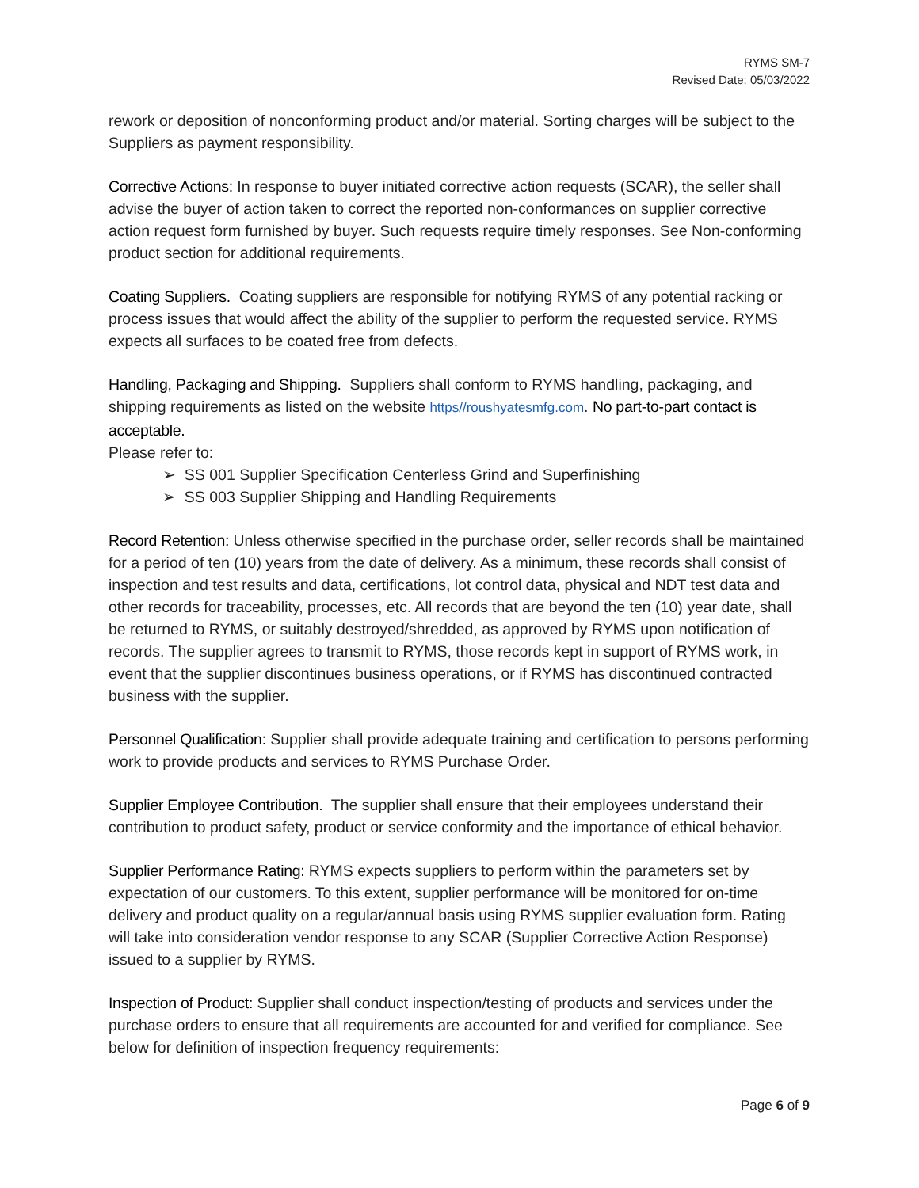RYMS SM-7
Revised Date: 05/03/2022
rework or deposition of nonconforming product and/or material. Sorting charges will be subject to the Suppliers as payment responsibility.
Corrective Actions: In response to buyer initiated corrective action requests (SCAR), the seller shall advise the buyer of action taken to correct the reported non-conformances on supplier corrective action request form furnished by buyer. Such requests require timely responses. See Non-conforming product section for additional requirements.
Coating Suppliers. Coating suppliers are responsible for notifying RYMS of any potential racking or process issues that would affect the ability of the supplier to perform the requested service. RYMS expects all surfaces to be coated free from defects.
Handling, Packaging and Shipping. Suppliers shall conform to RYMS handling, packaging, and shipping requirements as listed on the website https//roushyatesmfg.com. No part-to-part contact is acceptable.
Please refer to:
➢ SS 001 Supplier Specification Centerless Grind and Superfinishing
➢ SS 003 Supplier Shipping and Handling Requirements
Record Retention: Unless otherwise specified in the purchase order, seller records shall be maintained for a period of ten (10) years from the date of delivery. As a minimum, these records shall consist of inspection and test results and data, certifications, lot control data, physical and NDT test data and other records for traceability, processes, etc. All records that are beyond the ten (10) year date, shall be returned to RYMS, or suitably destroyed/shredded, as approved by RYMS upon notification of records. The supplier agrees to transmit to RYMS, those records kept in support of RYMS work, in event that the supplier discontinues business operations, or if RYMS has discontinued contracted business with the supplier.
Personnel Qualification: Supplier shall provide adequate training and certification to persons performing work to provide products and services to RYMS Purchase Order.
Supplier Employee Contribution. The supplier shall ensure that their employees understand their contribution to product safety, product or service conformity and the importance of ethical behavior.
Supplier Performance Rating: RYMS expects suppliers to perform within the parameters set by expectation of our customers. To this extent, supplier performance will be monitored for on-time delivery and product quality on a regular/annual basis using RYMS supplier evaluation form. Rating will take into consideration vendor response to any SCAR (Supplier Corrective Action Response) issued to a supplier by RYMS.
Inspection of Product: Supplier shall conduct inspection/testing of products and services under the purchase orders to ensure that all requirements are accounted for and verified for compliance. See below for definition of inspection frequency requirements:
Page 6 of 9